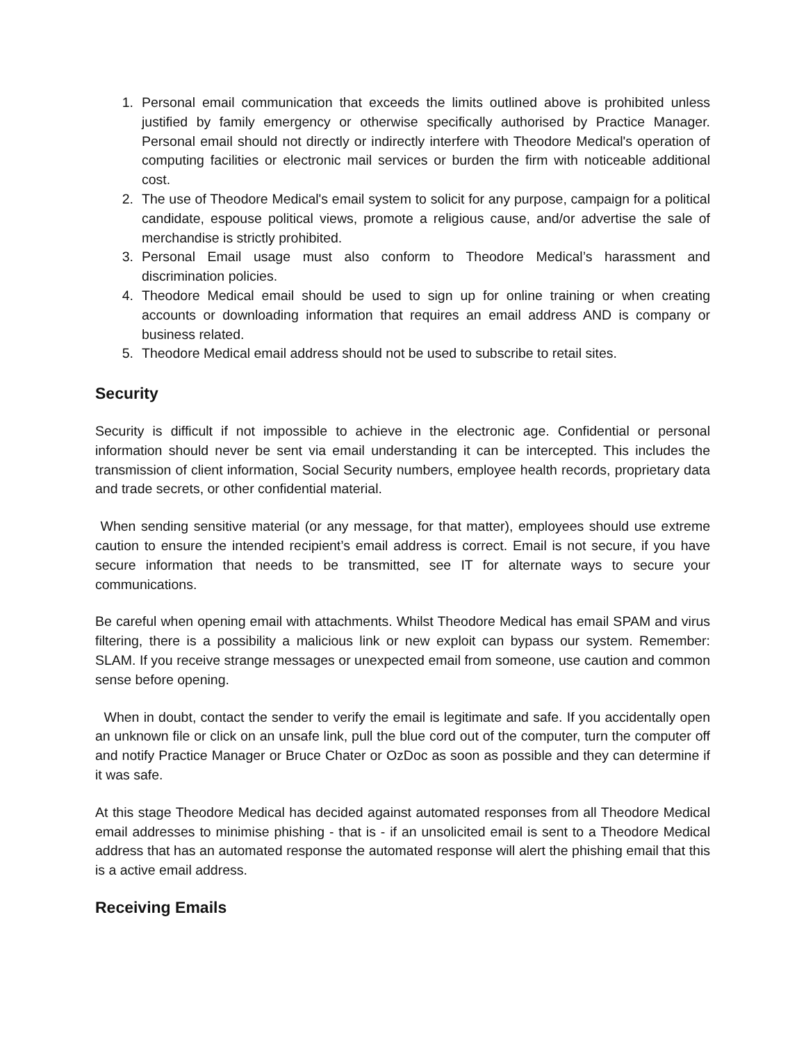1. Personal email communication that exceeds the limits outlined above is prohibited unless justified by family emergency or otherwise specifically authorised by Practice Manager. Personal email should not directly or indirectly interfere with Theodore Medical's operation of computing facilities or electronic mail services or burden the firm with noticeable additional cost.
2. The use of Theodore Medical's email system to solicit for any purpose, campaign for a political candidate, espouse political views, promote a religious cause, and/or advertise the sale of merchandise is strictly prohibited.
3. Personal Email usage must also conform to Theodore Medical’s harassment and discrimination policies.
4. Theodore Medical email should be used to sign up for online training or when creating accounts or downloading information that requires an email address AND is company or business related.
5. Theodore Medical email address should not be used to subscribe to retail sites.
Security
Security is difficult if not impossible to achieve in the electronic age. Confidential or personal information should never be sent via email understanding it can be intercepted. This includes the transmission of client information, Social Security numbers, employee health records, proprietary data and trade secrets, or other confidential material.
When sending sensitive material (or any message, for that matter), employees should use extreme caution to ensure the intended recipient’s email address is correct. Email is not secure, if you have secure information that needs to be transmitted, see IT for alternate ways to secure your communications.
Be careful when opening email with attachments. Whilst Theodore Medical has email SPAM and virus filtering, there is a possibility a malicious link or new exploit can bypass our system. Remember: SLAM. If you receive strange messages or unexpected email from someone, use caution and common sense before opening.
When in doubt, contact the sender to verify the email is legitimate and safe. If you accidentally open an unknown file or click on an unsafe link, pull the blue cord out of the computer, turn the computer off and notify Practice Manager or Bruce Chater or OzDoc as soon as possible and they can determine if it was safe.
At this stage Theodore Medical has decided against automated responses from all Theodore Medical email addresses to minimise phishing - that is - if an unsolicited email is sent to a Theodore Medical address that has an automated response the automated response will alert the phishing email that this is a active email address.
Receiving Emails